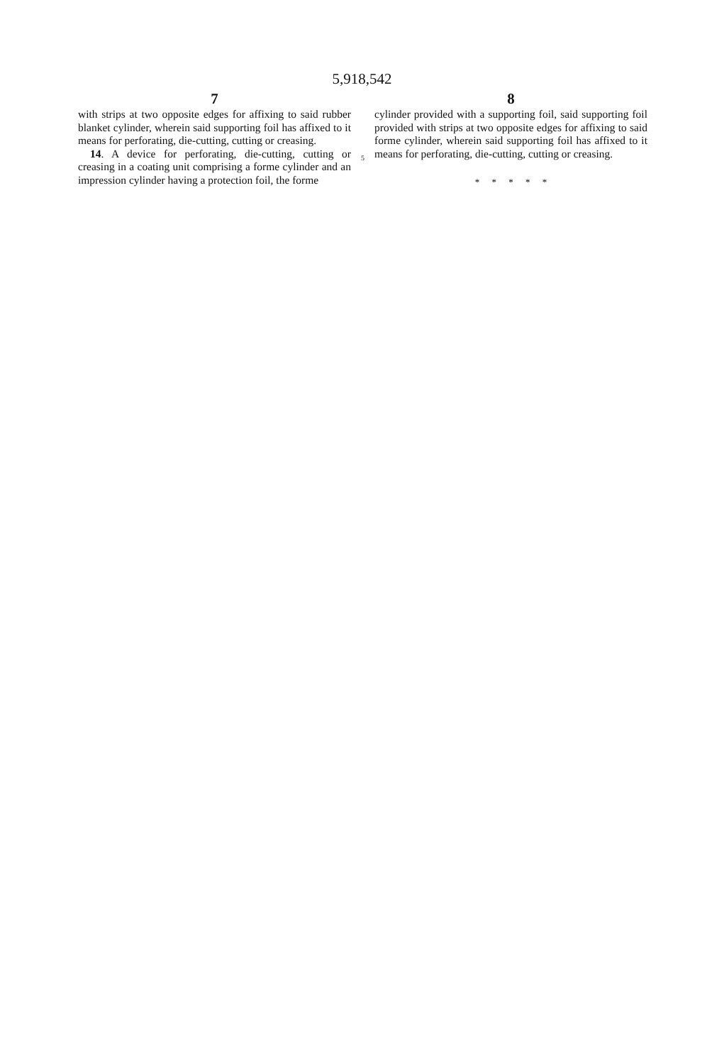5,918,542
7
with strips at two opposite edges for affixing to said rubber blanket cylinder, wherein said supporting foil has affixed to it means for perforating, die-cutting, cutting or creasing.
14. A device for perforating, die-cutting, cutting or creasing in a coating unit comprising a forme cylinder and an impression cylinder having a protection foil, the forme
5
8
cylinder provided with a supporting foil, said supporting foil provided with strips at two opposite edges for affixing to said forme cylinder, wherein said supporting foil has affixed to it means for perforating, die-cutting, cutting or creasing.
* * * * *